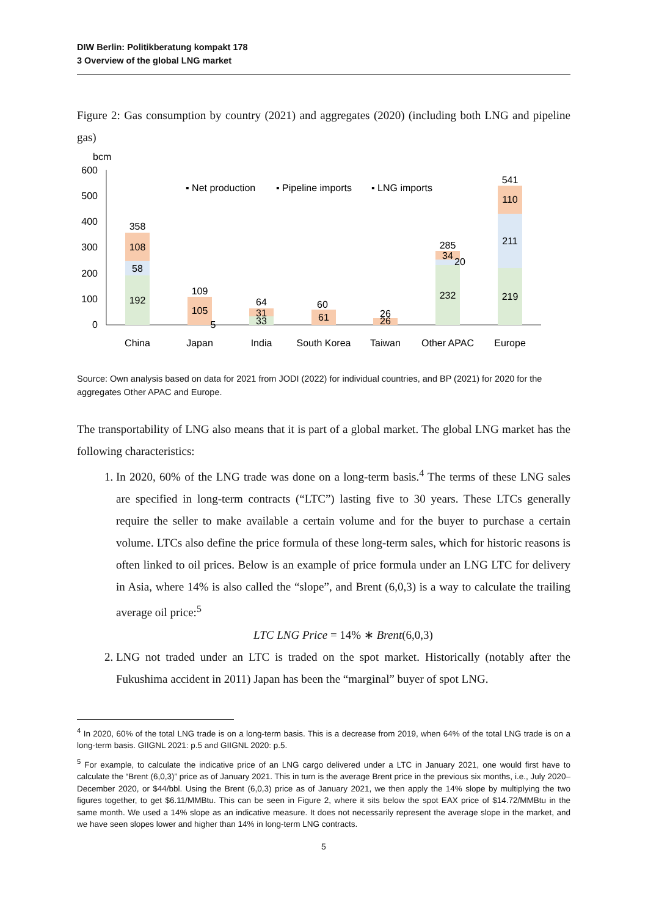DIW Berlin: Politikberatung kompakt 178
3 Overview of the global LNG market
Figure 2: Gas consumption by country (2021) and aggregates (2020) (including both LNG and pipeline gas)
bcm
600
500
400
300
200
100
0
▪ Net production
▪ Pipeline imports
▪ LNG imports
358
108
58
192
109
105
5
64
31
33
60
61
26
26
285
34
20
232
541
110
211
219
China
Japan
India
South Korea
Taiwan
Other APAC
Europe
Source: Own analysis based on data for 2021 from JODI (2022) for individual countries, and BP (2021) for 2020 for the aggregates Other APAC and Europe.
The transportability of LNG also means that it is part of a global market. The global LNG market has the following characteristics:
1. In 2020, 60% of the LNG trade was done on a long-term basis.<sup>4</sup> The terms of these LNG sales are specified in long-term contracts (“LTC”) lasting five to 30 years. These LTCs generally require the seller to make available a certain volume and for the buyer to purchase a certain volume. LTCs also define the price formula of these long-term sales, which for historic reasons is often linked to oil prices. Below is an example of price formula under an LNG LTC for delivery in Asia, where 14% is also called the “slope”, and Brent (6,0,3) is a way to calculate the trailing average oil price:<sup>5</sup>
LTC LNG Price = 14% ∗ Brent(6,0,3)
2. LNG not traded under an LTC is traded on the spot market. Historically (notably after the Fukushima accident in 2011) Japan has been the “marginal” buyer of spot LNG.
<sup>4</sup> In 2020, 60% of the total LNG trade is on a long-term basis. This is a decrease from 2019, when 64% of the total LNG trade is on a long-term basis. GIIGNL 2021: p.5 and GIIGNL 2020: p.5.
<sup>5</sup> For example, to calculate the indicative price of an LNG cargo delivered under a LTC in January 2021, one would first have to calculate the “Brent (6,0,3)” price as of January 2021. This in turn is the average Brent price in the previous six months, i.e., July 2020–December 2020, or $44/bbl. Using the Brent (6,0,3) price as of January 2021, we then apply the 14% slope by multiplying the two figures together, to get $6.11/MMBtu. This can be seen in Figure 2, where it sits below the spot EAX price of $14.72/MMBtu in the same month. We used a 14% slope as an indicative measure. It does not necessarily represent the average slope in the market, and we have seen slopes lower and higher than 14% in long-term LNG contracts.
5